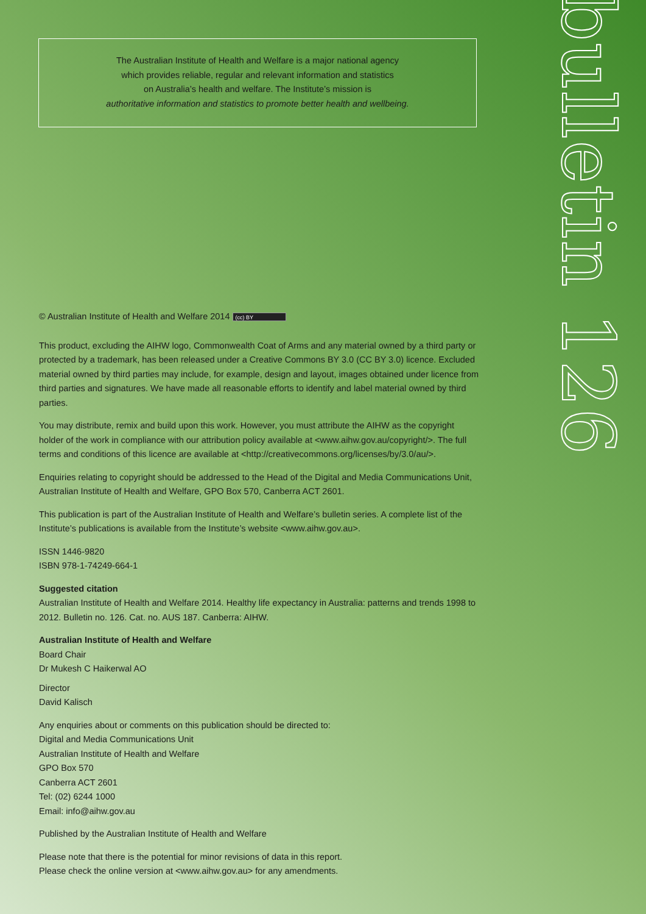The Australian Institute of Health and Welfare is a major national agency
which provides reliable, regular and relevant information and statistics
on Australia’s health and welfare. The Institute’s mission is
authoritative information and statistics to promote better health and wellbeing.
bulletin 126
© Australian Institute of Health and Welfare 2014 (cc) BY
This product, excluding the AIHW logo, Commonwealth Coat of Arms and any material owned by a third party or protected by a trademark, has been released under a Creative Commons BY 3.0 (CC BY 3.0) licence. Excluded material owned by third parties may include, for example, design and layout, images obtained under licence from third parties and signatures. We have made all reasonable efforts to identify and label material owned by third parties.
You may distribute, remix and build upon this work. However, you must attribute the AIHW as the copyright holder of the work in compliance with our attribution policy available at <www.aihw.gov.au/copyright/>. The full terms and conditions of this licence are available at <http://creativecommons.org/licenses/by/3.0/au/>.
Enquiries relating to copyright should be addressed to the Head of the Digital and Media Communications Unit, Australian Institute of Health and Welfare, GPO Box 570, Canberra ACT 2601.
This publication is part of the Australian Institute of Health and Welfare’s bulletin series. A complete list of the Institute’s publications is available from the Institute’s website <www.aihw.gov.au>.
ISSN 1446-9820
ISBN 978-1-74249-664-1
Suggested citation
Australian Institute of Health and Welfare 2014. Healthy life expectancy in Australia: patterns and trends 1998 to 2012. Bulletin no. 126. Cat. no. AUS 187. Canberra: AIHW.
Australian Institute of Health and Welfare
Board Chair
Dr Mukesh C Haikerwal AO
Director
David Kalisch
Any enquiries about or comments on this publication should be directed to:
Digital and Media Communications Unit
Australian Institute of Health and Welfare
GPO Box 570
Canberra ACT 2601
Tel: (02) 6244 1000
Email: info@aihw.gov.au
Published by the Australian Institute of Health and Welfare
Please note that there is the potential for minor revisions of data in this report.
Please check the online version at <www.aihw.gov.au> for any amendments.